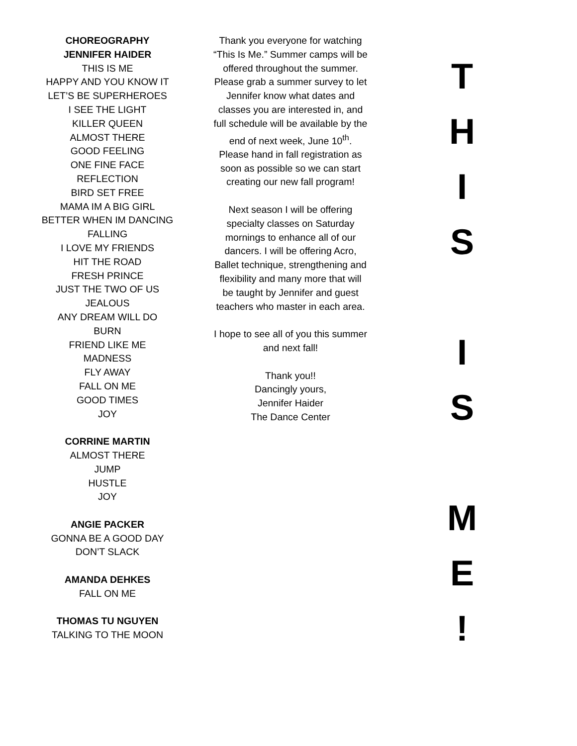CHOREOGRAPHY
JENNIFER HAIDER
THIS IS ME
HAPPY AND YOU KNOW IT
LET’S BE SUPERHEROES
I SEE THE LIGHT
KILLER QUEEN
ALMOST THERE
GOOD FEELING
ONE FINE FACE
REFLECTION
BIRD SET FREE
MAMA IM A BIG GIRL
BETTER WHEN IM DANCING
FALLING
I LOVE MY FRIENDS
HIT THE ROAD
FRESH PRINCE
JUST THE TWO OF US
JEALOUS
ANY DREAM WILL DO
BURN
FRIEND LIKE ME
MADNESS
FLY AWAY
FALL ON ME
GOOD TIMES
JOY
CORRINE MARTIN
ALMOST THERE
JUMP
HUSTLE
JOY
ANGIE PACKER
GONNA BE A GOOD DAY
DON’T SLACK
AMANDA DEHKES
FALL ON ME
THOMAS TU NGUYEN
TALKING TO THE MOON
Thank you everyone for watching “This Is Me.” Summer camps will be offered throughout the summer. Please grab a summer survey to let Jennifer know what dates and classes you are interested in, and full schedule will be available by the end of next week, June 10<sup>th</sup>.
Please hand in fall registration as soon as possible so we can start creating our new fall program!
Next season I will be offering specialty classes on Saturday mornings to enhance all of our dancers. I will be offering Acro, Ballet technique, strengthening and flexibility and many more that will be taught by Jennifer and guest teachers who master in each area.
I hope to see all of you this summer and next fall!
Thank you!!
Dancingly yours,
Jennifer Haider
The Dance Center
T
H
I
S
I
S
M
E
!